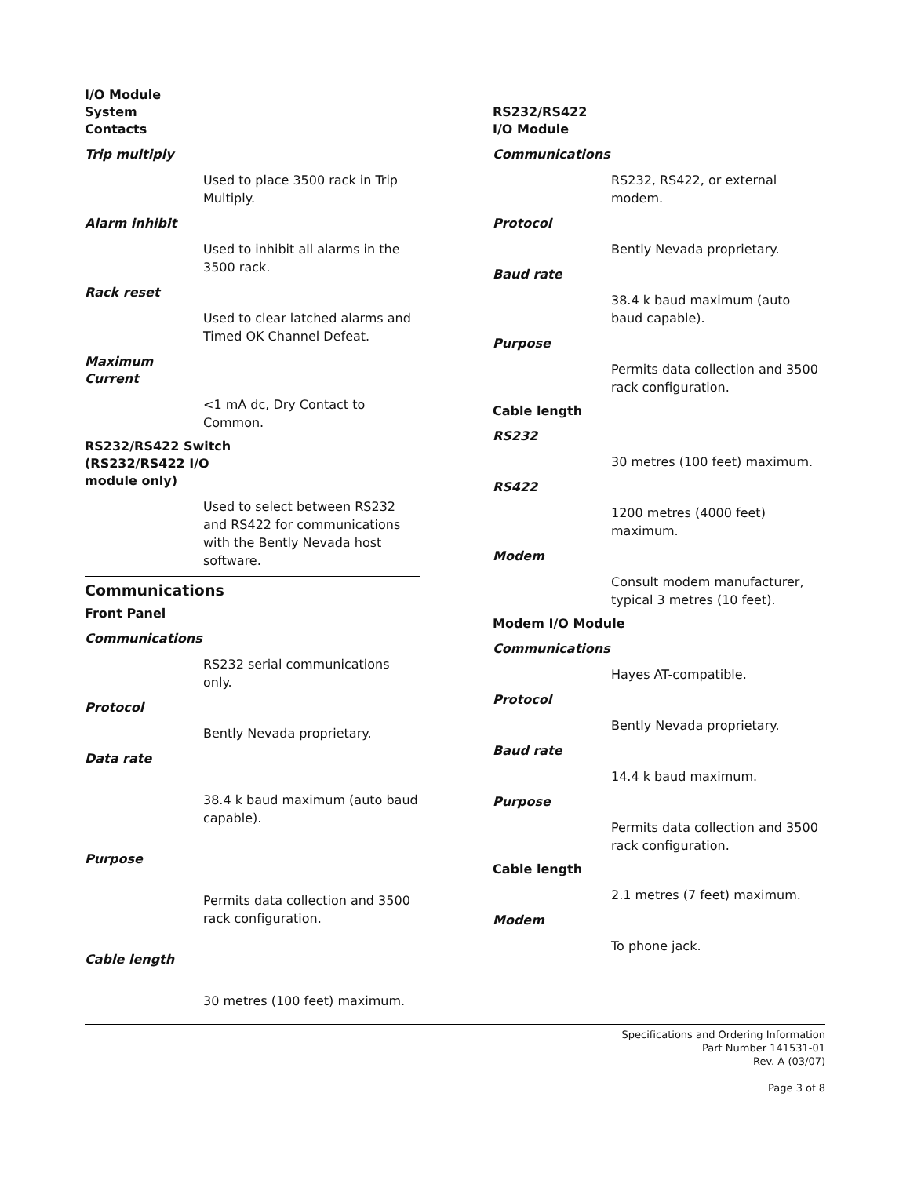I/O Module
System
Contacts
Trip multiply
Used to place 3500 rack in Trip Multiply.
Alarm inhibit
Used to inhibit all alarms in the 3500 rack.
Rack reset
Used to clear latched alarms and Timed OK Channel Defeat.
Maximum
Current
<1 mA dc, Dry Contact to Common.
RS232/RS422 Switch
(RS232/RS422 I/O
module only)
Used to select between RS232 and RS422 for communications with the Bently Nevada host software.
Communications
Front Panel
Communications
RS232 serial communications only.
Protocol
Bently Nevada proprietary.
Data rate
38.4 k baud maximum (auto baud capable).
Purpose
Permits data collection and 3500 rack configuration.
Cable length
30 metres (100 feet) maximum.
RS232/RS422
I/O Module
Communications
RS232, RS422, or external modem.
Protocol
Bently Nevada proprietary.
Baud rate
38.4 k baud maximum (auto baud capable).
Purpose
Permits data collection and 3500 rack configuration.
Cable length
RS232
30 metres (100 feet) maximum.
RS422
1200 metres (4000 feet) maximum.
Modem
Consult modem manufacturer, typical 3 metres (10 feet).
Modem I/O Module
Communications
Hayes AT-compatible.
Protocol
Bently Nevada proprietary.
Baud rate
14.4 k baud maximum.
Purpose
Permits data collection and 3500 rack configuration.
Cable length
2.1 metres (7 feet) maximum.
Modem
To phone jack.
Specifications and Ordering Information
Part Number 141531-01
Rev. A (03/07)
Page 3 of 8